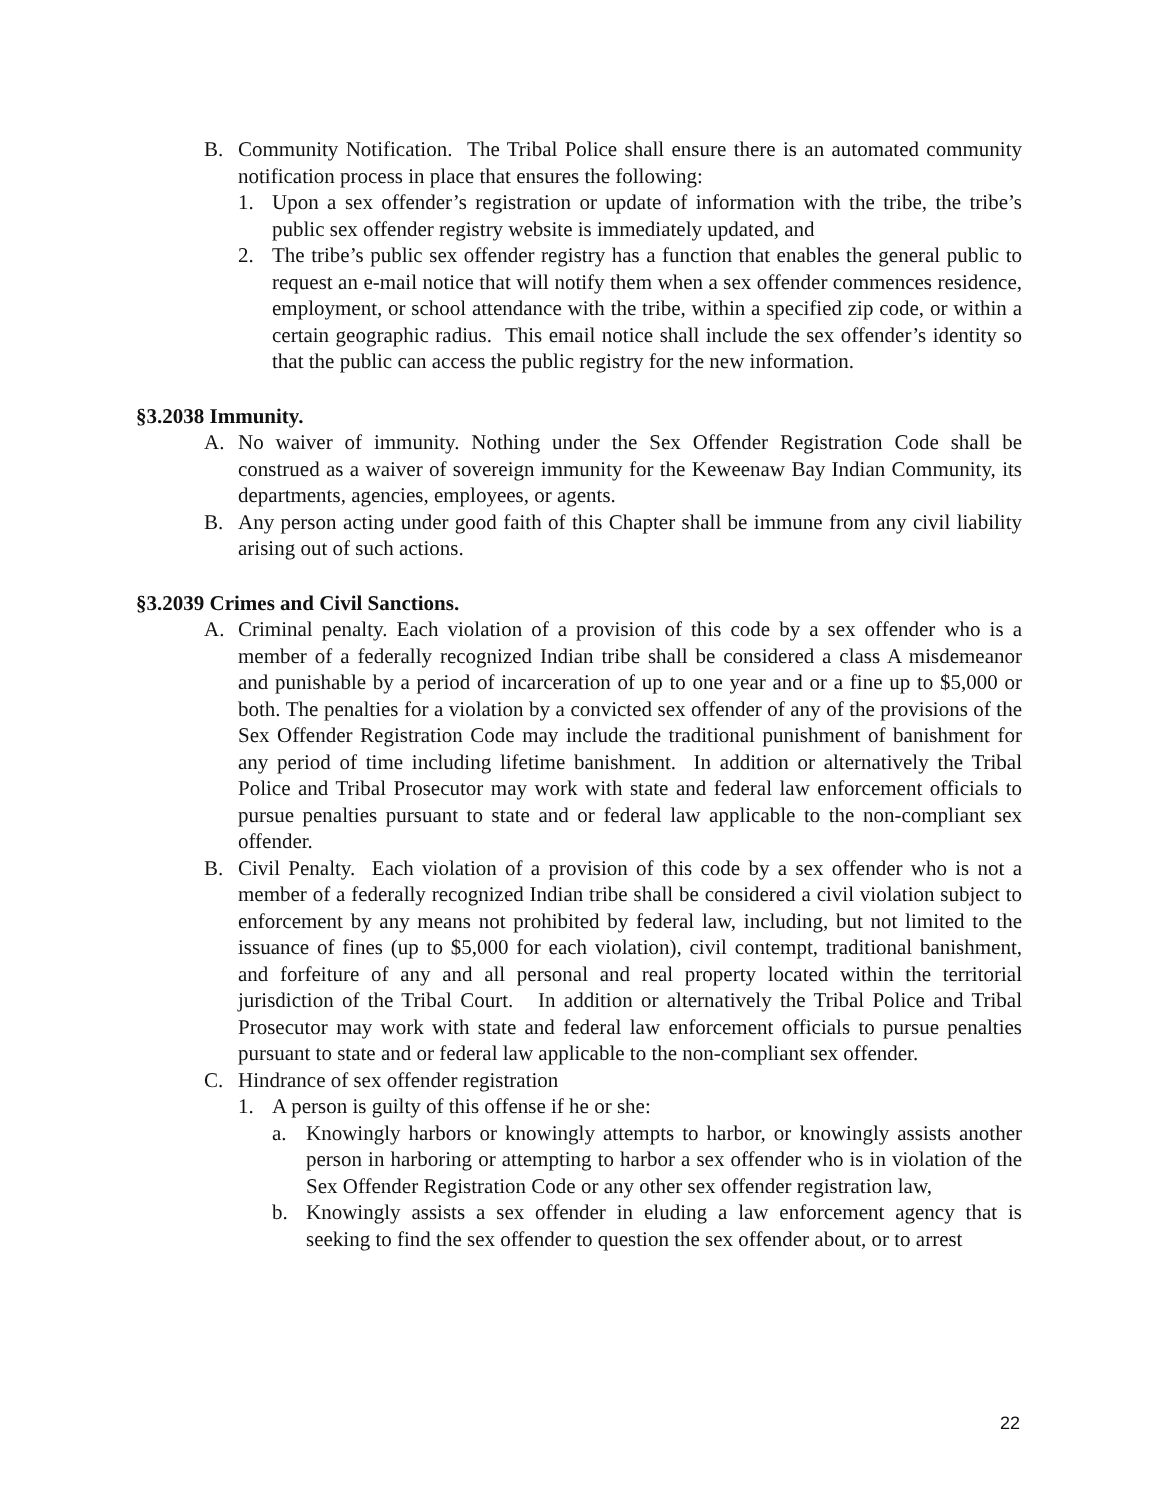B. Community Notification. The Tribal Police shall ensure there is an automated community notification process in place that ensures the following:
1. Upon a sex offender’s registration or update of information with the tribe, the tribe’s public sex offender registry website is immediately updated, and
2. The tribe’s public sex offender registry has a function that enables the general public to request an e-mail notice that will notify them when a sex offender commences residence, employment, or school attendance with the tribe, within a specified zip code, or within a certain geographic radius. This email notice shall include the sex offender’s identity so that the public can access the public registry for the new information.
§3.2038 Immunity.
A. No waiver of immunity. Nothing under the Sex Offender Registration Code shall be construed as a waiver of sovereign immunity for the Keweenaw Bay Indian Community, its departments, agencies, employees, or agents.
B. Any person acting under good faith of this Chapter shall be immune from any civil liability arising out of such actions.
§3.2039 Crimes and Civil Sanctions.
A. Criminal penalty. Each violation of a provision of this code by a sex offender who is a member of a federally recognized Indian tribe shall be considered a class A misdemeanor and punishable by a period of incarceration of up to one year and or a fine up to $5,000 or both. The penalties for a violation by a convicted sex offender of any of the provisions of the Sex Offender Registration Code may include the traditional punishment of banishment for any period of time including lifetime banishment. In addition or alternatively the Tribal Police and Tribal Prosecutor may work with state and federal law enforcement officials to pursue penalties pursuant to state and or federal law applicable to the non-compliant sex offender.
B. Civil Penalty. Each violation of a provision of this code by a sex offender who is not a member of a federally recognized Indian tribe shall be considered a civil violation subject to enforcement by any means not prohibited by federal law, including, but not limited to the issuance of fines (up to $5,000 for each violation), civil contempt, traditional banishment, and forfeiture of any and all personal and real property located within the territorial jurisdiction of the Tribal Court. In addition or alternatively the Tribal Police and Tribal Prosecutor may work with state and federal law enforcement officials to pursue penalties pursuant to state and or federal law applicable to the non-compliant sex offender.
C. Hindrance of sex offender registration
1. A person is guilty of this offense if he or she:
a. Knowingly harbors or knowingly attempts to harbor, or knowingly assists another person in harboring or attempting to harbor a sex offender who is in violation of the Sex Offender Registration Code or any other sex offender registration law,
b. Knowingly assists a sex offender in eluding a law enforcement agency that is seeking to find the sex offender to question the sex offender about, or to arrest
22